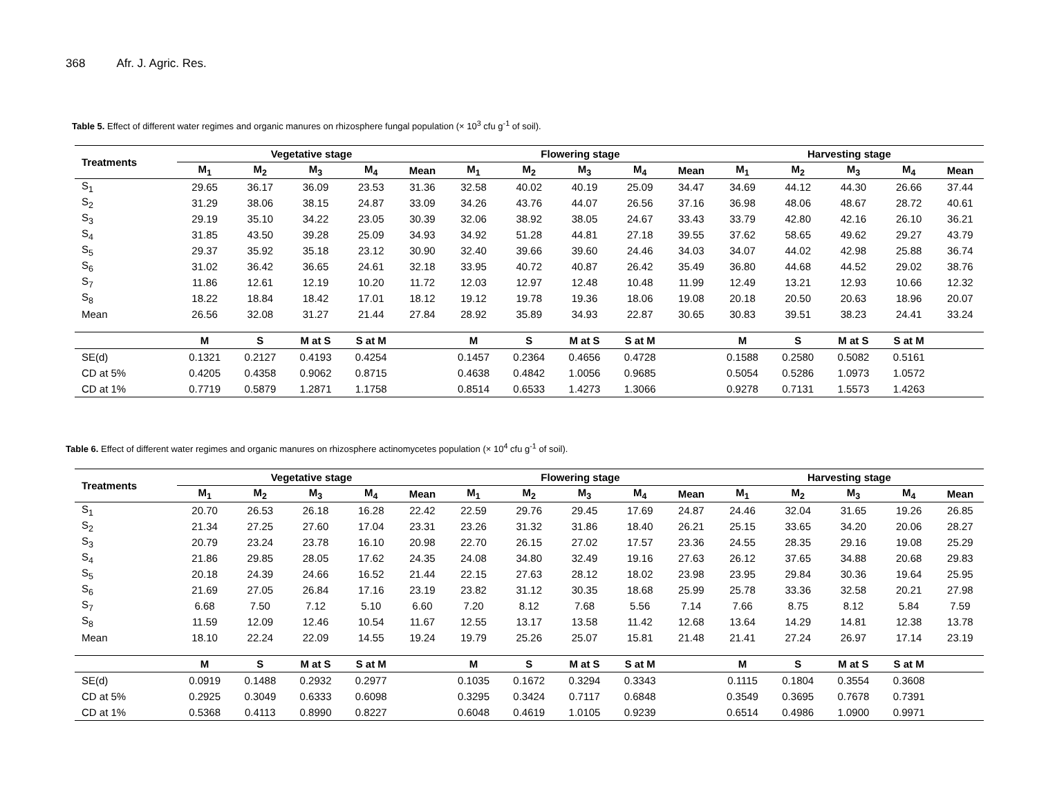368 Afr. J. Agric. Res.
Table 5. Effect of different water regimes and organic manures on rhizosphere fungal population (× 10<sup>3</sup> cfu g<sup>-1</sup> of soil).
| Treatments | Vegetative stage | | | | | Flowering stage | | | | | Harvesting stage | | | | |
| --- | --- | --- | --- | --- | --- | --- | --- | --- | --- | --- | --- | --- | --- | --- | --- |
| | M<sub>1</sub> | M<sub>2</sub> | M<sub>3</sub> | M<sub>4</sub> | Mean | M<sub>1</sub> | M<sub>2</sub> | M<sub>3</sub> | M<sub>4</sub> | Mean | M<sub>1</sub> | M<sub>2</sub> | M<sub>3</sub> | M<sub>4</sub> | Mean |
| S<sub>1</sub> | 29.65 | 36.17 | 36.09 | 23.53 | 31.36 | 32.58 | 40.02 | 40.19 | 25.09 | 34.47 | 34.69 | 44.12 | 44.30 | 26.66 | 37.44 |
| S<sub>2</sub> | 31.29 | 38.06 | 38.15 | 24.87 | 33.09 | 34.26 | 43.76 | 44.07 | 26.56 | 37.16 | 36.98 | 48.06 | 48.67 | 28.72 | 40.61 |
| S<sub>3</sub> | 29.19 | 35.10 | 34.22 | 23.05 | 30.39 | 32.06 | 38.92 | 38.05 | 24.67 | 33.43 | 33.79 | 42.80 | 42.16 | 26.10 | 36.21 |
| S<sub>4</sub> | 31.85 | 43.50 | 39.28 | 25.09 | 34.93 | 34.92 | 51.28 | 44.81 | 27.18 | 39.55 | 37.62 | 58.65 | 49.62 | 29.27 | 43.79 |
| S<sub>5</sub> | 29.37 | 35.92 | 35.18 | 23.12 | 30.90 | 32.40 | 39.66 | 39.60 | 24.46 | 34.03 | 34.07 | 44.02 | 42.98 | 25.88 | 36.74 |
| S<sub>6</sub> | 31.02 | 36.42 | 36.65 | 24.61 | 32.18 | 33.95 | 40.72 | 40.87 | 26.42 | 35.49 | 36.80 | 44.68 | 44.52 | 29.02 | 38.76 |
| S<sub>7</sub> | 11.86 | 12.61 | 12.19 | 10.20 | 11.72 | 12.03 | 12.97 | 12.48 | 10.48 | 11.99 | 12.49 | 13.21 | 12.93 | 10.66 | 12.32 |
| S<sub>8</sub> | 18.22 | 18.84 | 18.42 | 17.01 | 18.12 | 19.12 | 19.78 | 19.36 | 18.06 | 19.08 | 20.18 | 20.50 | 20.63 | 18.96 | 20.07 |
| Mean | 26.56 | 32.08 | 31.27 | 21.44 | 27.84 | 28.92 | 35.89 | 34.93 | 22.87 | 30.65 | 30.83 | 39.51 | 38.23 | 24.41 | 33.24 |
| | M | S | M at S | S at M | | M | S | M at S | S at M | | M | S | M at S | S at M | |
| SE(d) | 0.1321 | 0.2127 | 0.4193 | 0.4254 | | 0.1457 | 0.2364 | 0.4656 | 0.4728 | | 0.1588 | 0.2580 | 0.5082 | 0.5161 | |
| CD at 5% | 0.4205 | 0.4358 | 0.9062 | 0.8715 | | 0.4638 | 0.4842 | 1.0056 | 0.9685 | | 0.5054 | 0.5286 | 1.0973 | 1.0572 | |
| CD at 1% | 0.7719 | 0.5879 | 1.2871 | 1.1758 | | 0.8514 | 0.6533 | 1.4273 | 1.3066 | | 0.9278 | 0.7131 | 1.5573 | 1.4263 | |
Table 6. Effect of different water regimes and organic manures on rhizosphere actinomycetes population (× 10<sup>4</sup> cfu g<sup>-1</sup> of soil).
| Treatments | Vegetative stage | | | | | Flowering stage | | | | | Harvesting stage | | | | |
| --- | --- | --- | --- | --- | --- | --- | --- | --- | --- | --- | --- | --- | --- | --- | --- |
| | M<sub>1</sub> | M<sub>2</sub> | M<sub>3</sub> | M<sub>4</sub> | Mean | M<sub>1</sub> | M<sub>2</sub> | M<sub>3</sub> | M<sub>4</sub> | Mean | M<sub>1</sub> | M<sub>2</sub> | M<sub>3</sub> | M<sub>4</sub> | Mean |
| S<sub>1</sub> | 20.70 | 26.53 | 26.18 | 16.28 | 22.42 | 22.59 | 29.76 | 29.45 | 17.69 | 24.87 | 24.46 | 32.04 | 31.65 | 19.26 | 26.85 |
| S<sub>2</sub> | 21.34 | 27.25 | 27.60 | 17.04 | 23.31 | 23.26 | 31.32 | 31.86 | 18.40 | 26.21 | 25.15 | 33.65 | 34.20 | 20.06 | 28.27 |
| S<sub>3</sub> | 20.79 | 23.24 | 23.78 | 16.10 | 20.98 | 22.70 | 26.15 | 27.02 | 17.57 | 23.36 | 24.55 | 28.35 | 29.16 | 19.08 | 25.29 |
| S<sub>4</sub> | 21.86 | 29.85 | 28.05 | 17.62 | 24.35 | 24.08 | 34.80 | 32.49 | 19.16 | 27.63 | 26.12 | 37.65 | 34.88 | 20.68 | 29.83 |
| S<sub>5</sub> | 20.18 | 24.39 | 24.66 | 16.52 | 21.44 | 22.15 | 27.63 | 28.12 | 18.02 | 23.98 | 23.95 | 29.84 | 30.36 | 19.64 | 25.95 |
| S<sub>6</sub> | 21.69 | 27.05 | 26.84 | 17.16 | 23.19 | 23.82 | 31.12 | 30.35 | 18.68 | 25.99 | 25.78 | 33.36 | 32.58 | 20.21 | 27.98 |
| S<sub>7</sub> | 6.68 | 7.50 | 7.12 | 5.10 | 6.60 | 7.20 | 8.12 | 7.68 | 5.56 | 7.14 | 7.66 | 8.75 | 8.12 | 5.84 | 7.59 |
| S<sub>8</sub> | 11.59 | 12.09 | 12.46 | 10.54 | 11.67 | 12.55 | 13.17 | 13.58 | 11.42 | 12.68 | 13.64 | 14.29 | 14.81 | 12.38 | 13.78 |
| Mean | 18.10 | 22.24 | 22.09 | 14.55 | 19.24 | 19.79 | 25.26 | 25.07 | 15.81 | 21.48 | 21.41 | 27.24 | 26.97 | 17.14 | 23.19 |
| | M | S | M at S | S at M | | M | S | M at S | S at M | | M | S | M at S | S at M | |
| SE(d) | 0.0919 | 0.1488 | 0.2932 | 0.2977 | | 0.1035 | 0.1672 | 0.3294 | 0.3343 | | 0.1115 | 0.1804 | 0.3554 | 0.3608 | |
| CD at 5% | 0.2925 | 0.3049 | 0.6333 | 0.6098 | | 0.3295 | 0.3424 | 0.7117 | 0.6848 | | 0.3549 | 0.3695 | 0.7678 | 0.7391 | |
| CD at 1% | 0.5368 | 0.4113 | 0.8990 | 0.8227 | | 0.6048 | 0.4619 | 1.0105 | 0.9239 | | 0.6514 | 0.4986 | 1.0900 | 0.9971 | |